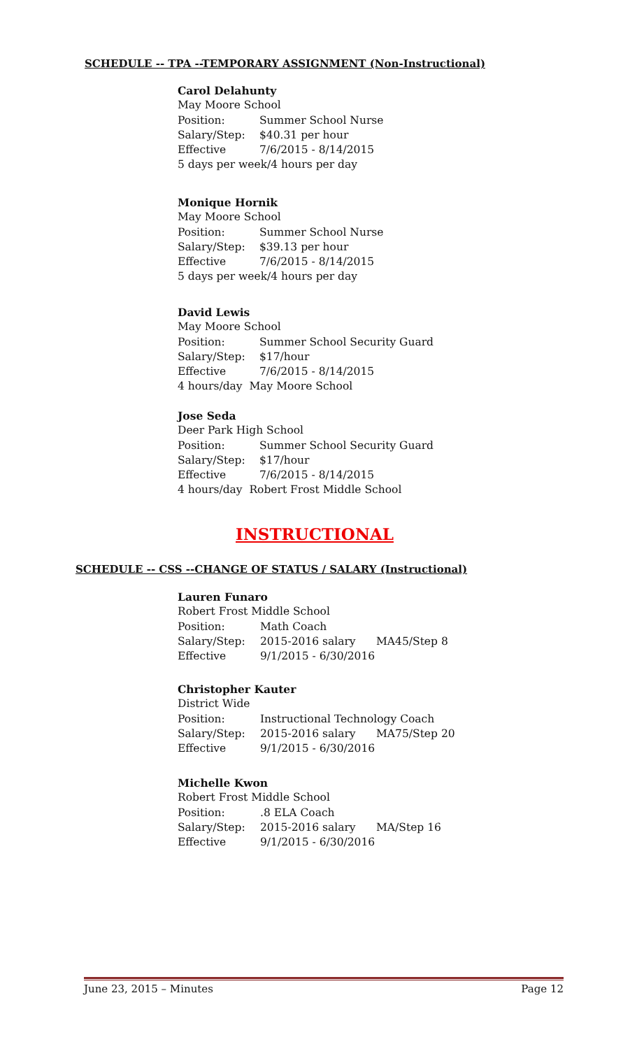SCHEDULE -- TPA --TEMPORARY ASSIGNMENT (Non-Instructional)
Carol Delahunty
May Moore School
Position: Summer School Nurse
Salary/Step: $40.31 per hour
Effective 7/6/2015 - 8/14/2015
5 days per week/4 hours per day
Monique Hornik
May Moore School
Position: Summer School Nurse
Salary/Step: $39.13 per hour
Effective 7/6/2015 - 8/14/2015
5 days per week/4 hours per day
David Lewis
May Moore School
Position: Summer School Security Guard
Salary/Step: $17/hour
Effective 7/6/2015 - 8/14/2015
4 hours/day May Moore School
Jose Seda
Deer Park High School
Position: Summer School Security Guard
Salary/Step: $17/hour
Effective 7/6/2015 - 8/14/2015
4 hours/day Robert Frost Middle School
INSTRUCTIONAL
SCHEDULE -- CSS --CHANGE OF STATUS / SALARY (Instructional)
Lauren Funaro
Robert Frost Middle School
Position: Math Coach
Salary/Step: 2015-2016 salary MA45/Step 8
Effective 9/1/2015 - 6/30/2016
Christopher Kauter
District Wide
Position: Instructional Technology Coach
Salary/Step: 2015-2016 salary MA75/Step 20
Effective 9/1/2015 - 6/30/2016
Michelle Kwon
Robert Frost Middle School
Position:.8 ELA Coach
Salary/Step: 2015-2016 salary MA/Step 16
Effective 9/1/2015 - 6/30/2016
June 23, 2015 – Minutes Page 12